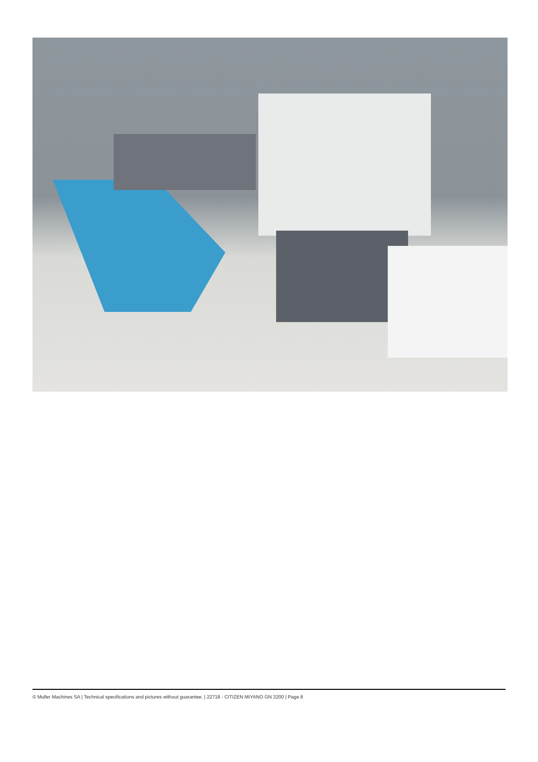© Muller Machines SA | Technical specifications and pictures without guarantee. | 22718 - CITIZEN MIYANO GN 3200 | Page 8